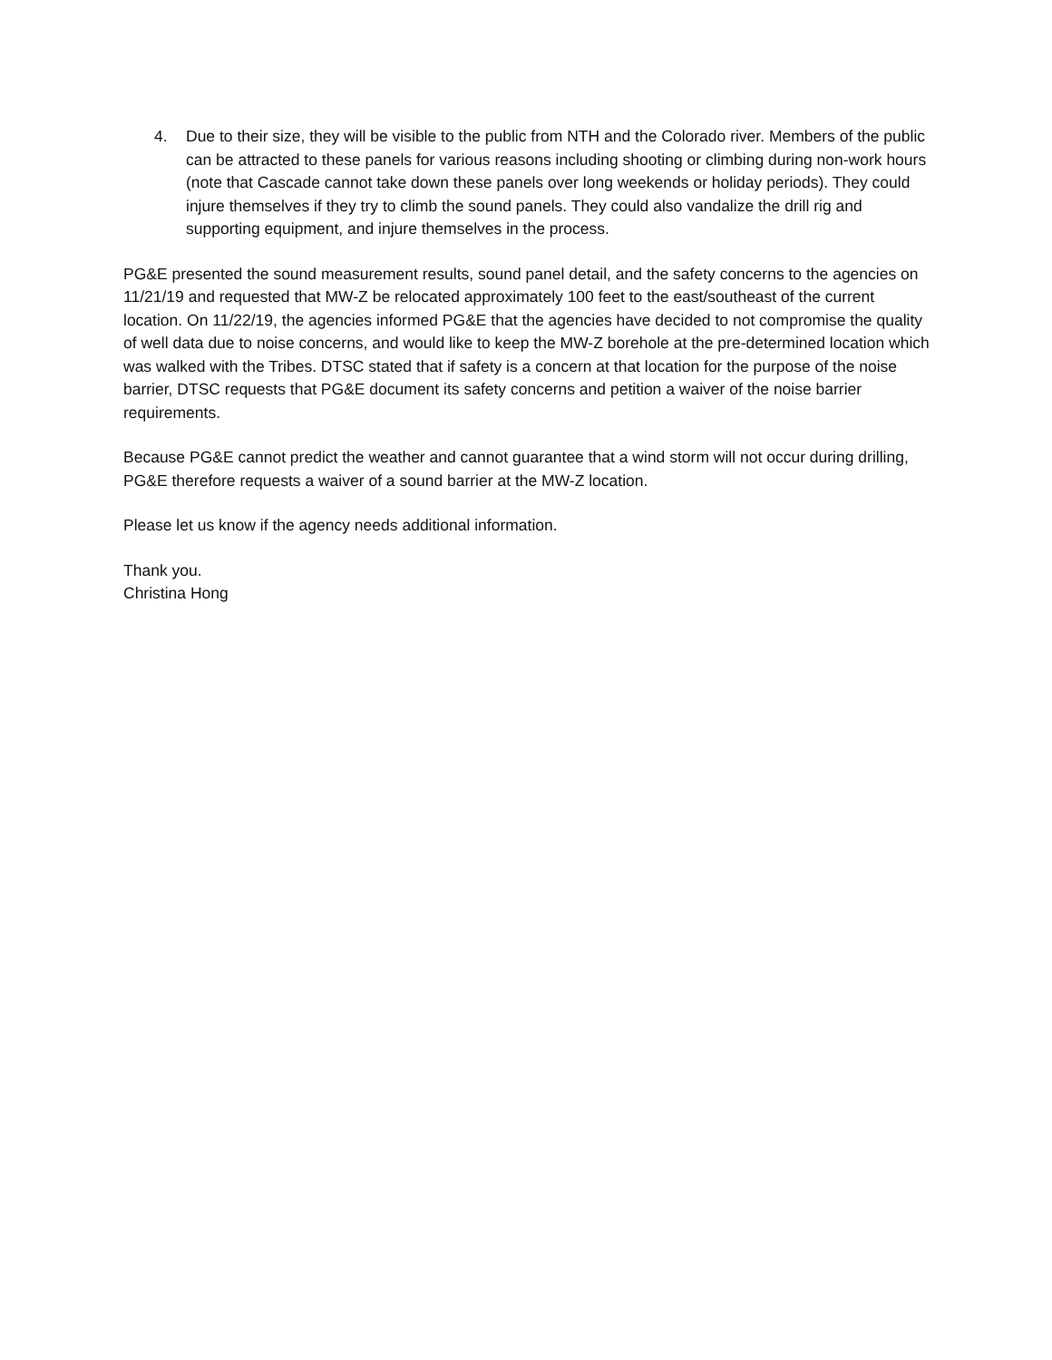4. Due to their size, they will be visible to the public from NTH and the Colorado river. Members of the public can be attracted to these panels for various reasons including shooting or climbing during non-work hours (note that Cascade cannot take down these panels over long weekends or holiday periods). They could injure themselves if they try to climb the sound panels. They could also vandalize the drill rig and supporting equipment, and injure themselves in the process.
PG&E presented the sound measurement results, sound panel detail, and the safety concerns to the agencies on 11/21/19 and requested that MW-Z be relocated approximately 100 feet to the east/southeast of the current location. On 11/22/19, the agencies informed PG&E that the agencies have decided to not compromise the quality of well data due to noise concerns, and would like to keep the MW-Z borehole at the pre-determined location which was walked with the Tribes. DTSC stated that if safety is a concern at that location for the purpose of the noise barrier, DTSC requests that PG&E document its safety concerns and petition a waiver of the noise barrier requirements.
Because PG&E cannot predict the weather and cannot guarantee that a wind storm will not occur during drilling, PG&E therefore requests a waiver of a sound barrier at the MW-Z location.
Please let us know if the agency needs additional information.
Thank you.
Christina Hong